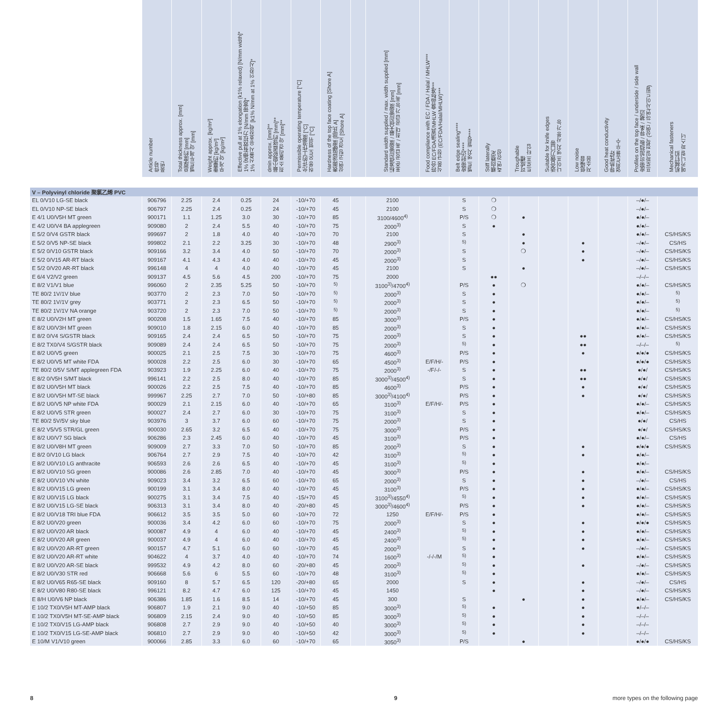| | Article number 件号 품번 | Total thickness approx. [mm] 总厚度约 [mm] 벨트두께 약 [mm] | Weight approx. [kg/m²] 重量约 [kg/m²] 무게 약 [kg/m²] | Effective pull at 1% elongation (k1% relaxed) [N/mm width]* 1% 定伸有效拉力 [N/mm 带宽]* 1% 신율시 유효장력 [k1% N/mm at 1% 인장시]* | dmin approx. [mm]** 最小辊轮直径约 [mm]** 최소 풀리경 약 [mm]** | Permissible operating temperature [°C] 允许的工作温度 [°C] 허용 온도 범위 [°C] | Hardness of the top face coating [Shore A] 表面涂层硬度 [邵氏 A] 상면 코팅 경도 [Shore A] | | Standard width supplied / max. width supplied [mm] 标准供应宽度 / 最大供应宽度 [mm] 표준 공급 폭 / 최대 공급 가능 폭 [mm] | Food compliance with EC / FDA / Halal / MHLW*** 符合 EC/FDA/清真/MHLW 食品标准*** 식품 규정 (EC/FDA/Halal/MHLW)*** | Belt edge sealing**** 皮带封边**** 벨트 엣지 씰링**** | Stiff laterally 横向稳定 측면 강성 | Troughable 可成槽 트로프 타입 | Suitable for knife edges 适合做刀口带 나이프 엣지 사용 가능 | Low noise 低噪音 저소음 | Good heat conductivity 导热性好 열전도율 우수 | Profiles on the top face / underside / side wall 皮带可加挡板 / 导条 / 裙边 프로파일 접착 (상면 / 하면/사이드월) | Mechanical fasteners 机械钉扣 메카니컬 파스너 |
| --- | --- | --- | --- | --- | --- | --- | --- | --- | --- | --- | --- | --- | --- | --- | --- | --- | --- | --- |
| V – Polyvinyl chloride 聚氯乙烯 PVC | | | | | | | | | | | | | | | | | | |
| EL 0/V10 LG-SE black | 906796 | 2.25 | 2.4 | 0.25 | 24 | -10/+70 | 45 | | 2100 | | S | ❍ | | | | | –/●/– | |
| EL 0/V10 NP-SE black | 906797 | 2.25 | 2.4 | 0.25 | 24 | -10/+70 | 45 | | 2100 | | S | ❍ | | | | | –/●/– | |
| E 4/1 U0/V5H MT green | 900171 | 1.1 | 1.25 | 3.0 | 30 | -10/+70 | 85 | | 3100/4600<sup>4)</sup> | | P/S | ❍ | ● | | | | ●/●/– | |
| E 4/2 U0/V4 BA applegreen | 909080 | 2 | 2.4 | 5.5 | 40 | -10/+70 | 75 | | 2000<sup>3)</sup> | | S | ● | | | | | ●/●/– | |
| E 5/2 0/V4 GSTR black | 999697 | 2 | 1.8 | 4.0 | 40 | -10/+70 | 70 | | 2100 | | S | | ● | | | | ●/●/– | CS/HS/KS |
| E 5/2 0/V5 NP-SE black | 999802 | 2.1 | 2.2 | 3.25 | 30 | -10/+70 | 48 | | 2900<sup>3)</sup> | | <sup>5)</sup> | | ● | | ● | | –/●/– | CS/HS |
| E 5/2 0/V10 GSTR black | 909166 | 3.2 | 3.4 | 4.0 | 50 | -10/+70 | 70 | | 2000<sup>3)</sup> | | S | | ❍ | | ● | | –/●/– | CS/HS/KS |
| E 5/2 0/V15 AR-RT black | 909167 | 4.1 | 4.3 | 4.0 | 40 | -10/+70 | 45 | | 2000<sup>3)</sup> | | S | | | | ● | | –/●/– | CS/HS/KS |
| E 5/2 0/V20 AR-RT black | 996148 | 4 | 4 | 4.0 | 40 | -10/+70 | 45 | | 2100 | | S | | ● | | | | –/●/– | CS/HS/KS |
| E 6/4 V2/V2 green | 909137 | 4.5 | 5.6 | 4.5 | 200 | -10/+70 | 75 | | 2000 | | | ●● | | | | | –/–/– | |
| E 8/2 V1/V1 blue | 996060 | 2 | 2.35 | 5.25 | 50 | -10/+70 | <sup>5)</sup> | | 3100<sup>3)</sup>/4700<sup>4)</sup> | | P/S | ● | ❍ | | | | ●/●/– | CS/HS/KS |
| TE 80/2 1V/1V blue | 903770 | 2 | 2.3 | 7.0 | 50 | -10/+70 | <sup>5)</sup> | | 2000<sup>3)</sup> | | S | ● | | | | | ●/●/– | <sup>5)</sup> |
| TE 80/2 1V/1V grey | 903771 | 2 | 2.3 | 6.5 | 50 | -10/+70 | <sup>5)</sup> | | 2000<sup>3)</sup> | | S | ● | | | | | ●/●/– | <sup>5)</sup> |
| TE 80/2 1V/1V NA orange | 903720 | 2 | 2.3 | 7.0 | 50 | -10/+70 | <sup>5)</sup> | | 2000<sup>3)</sup> | | S | ● | | | | | ●/●/– | <sup>5)</sup> |
| E 8/2 U0/V2H MT green | 900208 | 1.5 | 1.65 | 7.5 | 40 | -10/+70 | 85 | | 3000<sup>3)</sup> | | P/S | ● | | | | | ●/●/– | CS/HS/KS |
| E 8/2 U0/V3H MT green | 909010 | 1.8 | 2.15 | 6.0 | 40 | -10/+70 | 85 | | 2000<sup>3)</sup> | | S | ● | | | | | ●/●/– | CS/HS/KS |
| E 8/2 0/V4 S/GSTR black | 909165 | 2.4 | 2.4 | 6.5 | 50 | -10/+70 | 75 | | 2000<sup>3)</sup> | | S | ● | | | ●● | | ●/●/– | CS/HS/KS |
| E 8/2 TX0/V4 S/GSTR black | 909089 | 2.4 | 2.4 | 6.5 | 50 | -10/+70 | 75 | | 2000<sup>3)</sup> | | <sup>5)</sup> | ● | | | ●● | | –/–/– | <sup>5)</sup> |
| E 8/2 U0/V5 green | 900025 | 2.1 | 2.5 | 7.5 | 30 | -10/+70 | 75 | | 4600<sup>3)</sup> | | P/S | ● | | | ● | | ●/●/● | CS/HS/KS |
| E 8/2 U0/V5 MT white FDA | 900028 | 2.2 | 2.5 | 6.0 | 30 | -10/+70 | 65 | | 4500<sup>3)</sup> | E/F/H/- | P/S | ● | | | | | ●/●/● | CS/HS/KS |
| TE 80/2 0/5V S/MT applegreen FDA | 903923 | 1.9 | 2.25 | 6.0 | 40 | -10/+70 | 75 | | 2000<sup>3)</sup> | -/F/-/- | S | ● | | | ●● | | ●/●/ | CS/HS/KS |
| E 8/2 0/V5H S/MT black | 996141 | 2.2 | 2.5 | 8.0 | 40 | -10/+70 | 85 | | 3000<sup>3)</sup>/4500<sup>4)</sup> | | S | ● | | | ●● | | ●/●/ | CS/HS/KS |
| E 8/2 U0/V5H MT black | 900026 | 2.2 | 2.5 | 7.5 | 40 | -10/+70 | 85 | | 4600<sup>3)</sup> | | P/S | ● | | | ● | | ●/●/ | CS/HS/KS |
| E 8/2 U0/V5H MT-SE black | 999967 | 2.25 | 2.7 | 7.0 | 50 | -10/+80 | 85 | | 3000<sup>3)</sup>/4100<sup>4)</sup> | | P/S | ● | | | ● | | ●/●/ | CS/HS/KS |
| E 8/2 U0/V5 NP white FDA | 900029 | 2.1 | 2.15 | 6.0 | 40 | -10/+70 | 65 | | 3100<sup>3)</sup> | E/F/H/- | P/S | ● | | | | | ●/●/– | CS/HS/KS |
| E 8/2 U0/V5 STR green | 900027 | 2.4 | 2.7 | 6.0 | 30 | -10/+70 | 75 | | 3100<sup>3)</sup> | | S | ● | | | | | ●/●/– | CS/HS/KS |
| TE 80/2 5V/5V sky blue | 903976 | 3 | 3.7 | 6.0 | 60 | -10/+70 | 75 | | 2000<sup>3)</sup> | | S | ● | | | | | ●/●/ | CS/HS |
| E 8/2 V5/V5 STR/GL green | 900030 | 2.65 | 3.2 | 6.5 | 40 | -10/+70 | 75 | | 3000<sup>3)</sup> | | P/S | ● | | | | | ●/●/ | CS/HS/KS |
| E 8/2 U0/V7 SG black | 906286 | 2.3 | 2.45 | 6.0 | 40 | -10/+70 | 45 | | 3100<sup>3)</sup> | | P/S | ● | | | | | ●/●/– | CS/HS |
| E 8/2 U0/V8H MT green | 909009 | 2.7 | 3.3 | 7.0 | 50 | -10/+70 | 85 | | 2000<sup>3)</sup> | | S | ● | | | ● | | ●/●/● | CS/HS/KS |
| E 8/2 0/V10 LG black | 906764 | 2.7 | 2.9 | 7.5 | 40 | -10/+70 | 42 | | 3100<sup>3)</sup> | | <sup>5)</sup> | ● | | | ● | | ●/●/– | |
| E 8/2 U0/V10 LG anthracite | 906593 | 2.6 | 2.6 | 6.5 | 40 | -10/+70 | 45 | | 3100<sup>3)</sup> | | <sup>5)</sup> | ● | | | | | ●/●/– | |
| E 8/2 U0/V10 SG green | 900086 | 2.6 | 2.85 | 7.0 | 40 | -10/+70 | 45 | | 3000<sup>3)</sup> | | P/S | ● | | | ● | | ●/●/– | CS/HS/KS |
| E 8/2 U0/V10 VN white | 909023 | 3.4 | 3.2 | 6.5 | 60 | -10/+70 | 65 | | 2000<sup>3)</sup> | | S | ● | | | ● | | –/●/– | CS/HS |
| E 8/2 U0/V15 LG green | 900199 | 3.1 | 3.4 | 8.0 | 40 | -10/+70 | 45 | | 3100<sup>3)</sup> | | P/S | ● | | | ● | | ●/●/– | CS/HS/KS |
| E 8/2 U0/V15 LG black | 900275 | 3.1 | 3.4 | 7.5 | 40 | -15/+70 | 45 | | 3100<sup>3)</sup>/4550<sup>4)</sup> | | <sup>5)</sup> | ● | | | ● | | ●/●/– | CS/HS/KS |
| E 8/2 U0/V15 LG-SE black | 906313 | 3.1 | 3.4 | 8.0 | 40 | -20/+80 | 45 | | 3000<sup>3)</sup>/4600<sup>4)</sup> | | P/S | ● | | | ● | | ●/●/– | CS/HS/KS |
| E 8/2 U0/V18 TRI blue FDA | 906612 | 3.5 | 3.5 | 5.0 | 60 | -10/+70 | 72 | | 1250 | E/F/H/- | P/S | ● | | | | | ●/●/– | CS/HS/KS |
| E 8/2 U0/V20 green | 900036 | 3.4 | 4.2 | 6.0 | 60 | -10/+70 | 75 | | 2000<sup>3)</sup> | | S | ● | | | ● | | ●/●/● | CS/HS/KS |
| E 8/2 U0/V20 AR black | 900087 | 4.9 | 4 | 6.0 | 40 | -10/+70 | 45 | | 2400<sup>3)</sup> | | <sup>5)</sup> | ● | | | ● | | ●/●/– | CS/HS/KS |
| E 8/2 U0/V20 AR green | 900037 | 4.9 | 4 | 6.0 | 40 | -10/+70 | 45 | | 2400<sup>3)</sup> | | <sup>5)</sup> | ● | | | ● | | ●/●/– | CS/HS/KS |
| E 8/2 U0/V20 AR-RT green | 900157 | 4.7 | 5.1 | 6.0 | 60 | -10/+70 | 45 | | 2000<sup>3)</sup> | | S | ● | | | ● | | –/●/– | CS/HS/KS |
| E 8/2 U0/V20 AR-RT white | 904622 | 4 | 3.7 | 4.0 | 40 | -10/+70 | 74 | | 1600<sup>3)</sup> | -/-/-/M | <sup>5)</sup> | ● | | | | | ●/●/– | CS/HS/KS |
| E 8/2 U0/V20 AR-SE black | 999532 | 4.9 | 4.2 | 8.0 | 60 | -20/+80 | 45 | | 2000<sup>3)</sup> | | <sup>5)</sup> | ● | | | ● | | –/●/– | CS/HS/KS |
| E 8/2 U0/V30 STR red | 906668 | 5.6 | 6 | 5.5 | 60 | -10/+70 | 48 | | 3100<sup>3)</sup> | | <sup>5)</sup> | ● | | | | | ●/●/– | CS/HS/KS |
| E 8/2 U0/V65 R65-SE black | 909160 | 8 | 5.7 | 6.5 | 120 | -20/+80 | 65 | | 2000 | | S | ● | | | ● | | –/●/– | CS/HS |
| E 8/2 U0/V80 R80-SE black | 996121 | 8.2 | 4.7 | 6.0 | 125 | -10/+70 | 45 | | 1450 | | | ● | | | ● | | –/●/– | CS/HS/KS |
| E 8/H U0/V6 NP black | 906386 | 1.85 | 1.6 | 8.5 | 14 | -10/+70 | 45 | | 300 | | S | | ● | | ● | | ●/●/– | CS/HS/KS |
| E 10/2 TX0/V5H MT-AMP black | 906807 | 1.9 | 2.1 | 9.0 | 40 | -10/+50 | 85 | | 3000<sup>3)</sup> | | <sup>5)</sup> | ● | | | ● | | ●/–/– | |
| E 10/2 TX0/V5H MT-SE-AMP black | 906809 | 2.15 | 2.4 | 9.0 | 40 | -10/+50 | 85 | | 3000<sup>3)</sup> | | <sup>5)</sup> | ● | | | ● | | –/–/– | |
| E 10/2 TX0/V15 LG-AMP black | 906808 | 2.7 | 2.9 | 9.0 | 40 | -10/+50 | 40 | | 3000<sup>3)</sup> | | <sup>5)</sup> | ● | | | ● | | –/–/– | |
| E 10/2 TX0/V15 LG-SE-AMP black | 906810 | 2.7 | 2.9 | 9.0 | 40 | -10/+50 | 42 | | 3000<sup>3)</sup> | | <sup>5)</sup> | ● | | | ● | | –/–/– | |
| E 10/M V1/V10 green | 900066 | 2.85 | 3.3 | 6.0 | 60 | -10/+70 | 65 | | 3050<sup>3)</sup> | | P/S | | ● | | | | ●/●/● | CS/HS/KS |
8 9
more types on the following page